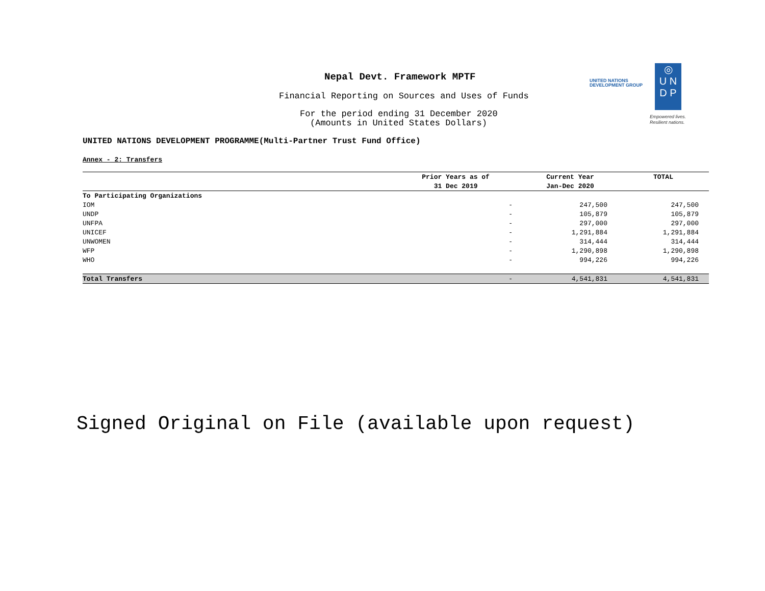Nepal Devt. Framework MPTF
Financial Reporting on Sources and Uses of Funds
For the period ending 31 December 2020
(Amounts in United States Dollars)
UNITED NATIONS
DEVELOPMENT GROUP
◎
U N
D P
Empowered lives.
Resilient nations.
UNITED NATIONS DEVELOPMENT PROGRAMME(Multi-Partner Trust Fund Office)
Annex - 2: Transfers
| | Prior Years as of | Current Year | TOTAL |
| --- | --- | --- | --- |
| | 31 Dec 2019 | Jan-Dec 2020 | |
| To Participating Organizations | | | |
| IOM | - | 247,500 | 247,500 |
| UNDP | - | 105,879 | 105,879 |
| UNFPA | - | 297,000 | 297,000 |
| UNICEF | - | 1,291,884 | 1,291,884 |
| UNWOMEN | - | 314,444 | 314,444 |
| WFP | - | 1,290,898 | 1,290,898 |
| WHO | - | 994,226 | 994,226 |
| Total Transfers | - | 4,541,831 | 4,541,831 |
Signed Original on File (available upon request)